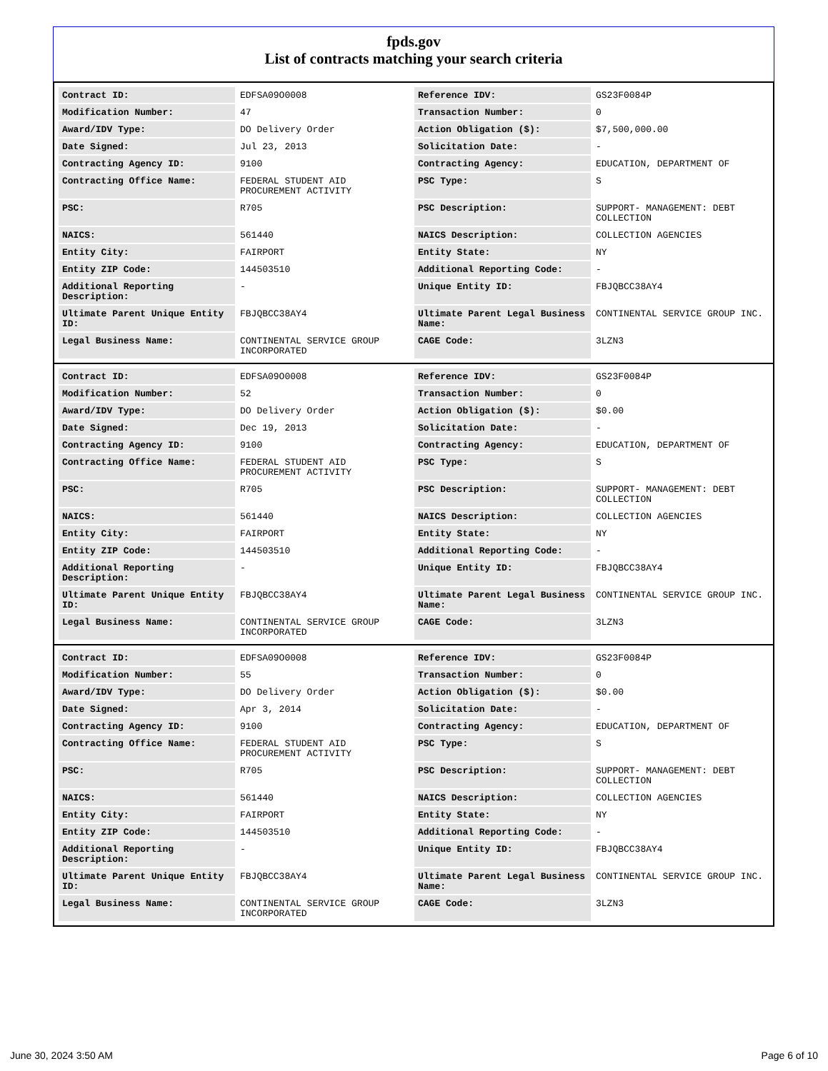fpds.gov
List of contracts matching your search criteria
| Contract ID: | EDFSA09O0008 | Reference IDV: | GS23F0084P |
| Modification Number: | 47 | Transaction Number: | 0 |
| Award/IDV Type: | DO Delivery Order | Action Obligation ($): | $7,500,000.00 |
| Date Signed: | Jul 23, 2013 | Solicitation Date: | - |
| Contracting Agency ID: | 9100 | Contracting Agency: | EDUCATION, DEPARTMENT OF |
| Contracting Office Name: | FEDERAL STUDENT AID PROCUREMENT ACTIVITY | PSC Type: | S |
| PSC: | R705 | PSC Description: | SUPPORT- MANAGEMENT: DEBT COLLECTION |
| NAICS: | 561440 | NAICS Description: | COLLECTION AGENCIES |
| Entity City: | FAIRPORT | Entity State: | NY |
| Entity ZIP Code: | 144503510 | Additional Reporting Code: | - |
| Additional Reporting Description: | - | Unique Entity ID: | FBJQBCC38AY4 |
| Ultimate Parent Unique Entity ID: | FBJQBCC38AY4 | Ultimate Parent Legal Business Name: | CONTINENTAL SERVICE GROUP INC. |
| Legal Business Name: | CONTINENTAL SERVICE GROUP INCORPORATED | CAGE Code: | 3LZN3 |
| Contract ID: | EDFSA09O0008 | Reference IDV: | GS23F0084P |
| Modification Number: | 52 | Transaction Number: | 0 |
| Award/IDV Type: | DO Delivery Order | Action Obligation ($): | $0.00 |
| Date Signed: | Dec 19, 2013 | Solicitation Date: | - |
| Contracting Agency ID: | 9100 | Contracting Agency: | EDUCATION, DEPARTMENT OF |
| Contracting Office Name: | FEDERAL STUDENT AID PROCUREMENT ACTIVITY | PSC Type: | S |
| PSC: | R705 | PSC Description: | SUPPORT- MANAGEMENT: DEBT COLLECTION |
| NAICS: | 561440 | NAICS Description: | COLLECTION AGENCIES |
| Entity City: | FAIRPORT | Entity State: | NY |
| Entity ZIP Code: | 144503510 | Additional Reporting Code: | - |
| Additional Reporting Description: | - | Unique Entity ID: | FBJQBCC38AY4 |
| Ultimate Parent Unique Entity ID: | FBJQBCC38AY4 | Ultimate Parent Legal Business Name: | CONTINENTAL SERVICE GROUP INC. |
| Legal Business Name: | CONTINENTAL SERVICE GROUP INCORPORATED | CAGE Code: | 3LZN3 |
| Contract ID: | EDFSA09O0008 | Reference IDV: | GS23F0084P |
| Modification Number: | 55 | Transaction Number: | 0 |
| Award/IDV Type: | DO Delivery Order | Action Obligation ($): | $0.00 |
| Date Signed: | Apr 3, 2014 | Solicitation Date: | - |
| Contracting Agency ID: | 9100 | Contracting Agency: | EDUCATION, DEPARTMENT OF |
| Contracting Office Name: | FEDERAL STUDENT AID PROCUREMENT ACTIVITY | PSC Type: | S |
| PSC: | R705 | PSC Description: | SUPPORT- MANAGEMENT: DEBT COLLECTION |
| NAICS: | 561440 | NAICS Description: | COLLECTION AGENCIES |
| Entity City: | FAIRPORT | Entity State: | NY |
| Entity ZIP Code: | 144503510 | Additional Reporting Code: | - |
| Additional Reporting Description: | - | Unique Entity ID: | FBJQBCC38AY4 |
| Ultimate Parent Unique Entity ID: | FBJQBCC38AY4 | Ultimate Parent Legal Business Name: | CONTINENTAL SERVICE GROUP INC. |
| Legal Business Name: | CONTINENTAL SERVICE GROUP INCORPORATED | CAGE Code: | 3LZN3 |
June 30, 2024 3:50 AM Page 6 of 10